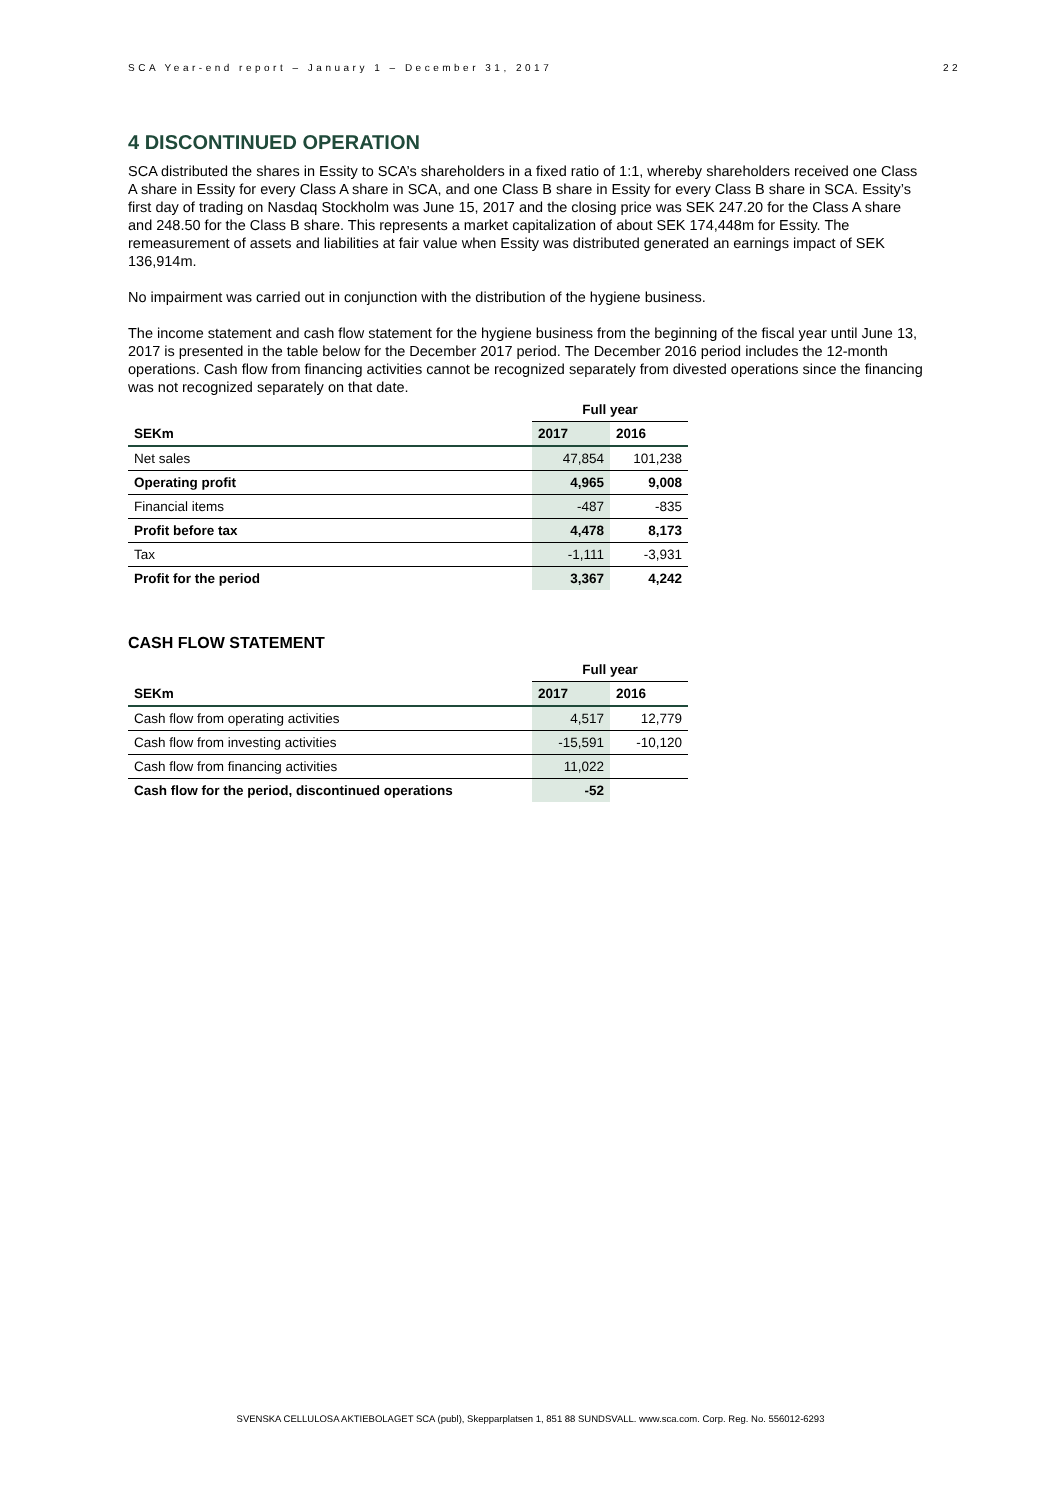SCA Year-end report – January 1 – December 31, 2017 22
4 DISCONTINUED OPERATION
SCA distributed the shares in Essity to SCA’s shareholders in a fixed ratio of 1:1, whereby shareholders received one Class A share in Essity for every Class A share in SCA, and one Class B share in Essity for every Class B share in SCA. Essity’s first day of trading on Nasdaq Stockholm was June 15, 2017 and the closing price was SEK 247.20 for the Class A share and 248.50 for the Class B share. This represents a market capitalization of about SEK 174,448m for Essity. The remeasurement of assets and liabilities at fair value when Essity was distributed generated an earnings impact of SEK 136,914m.
No impairment was carried out in conjunction with the distribution of the hygiene business.
The income statement and cash flow statement for the hygiene business from the beginning of the fiscal year until June 13, 2017 is presented in the table below for the December 2017 period. The December 2016 period includes the 12-month operations. Cash flow from financing activities cannot be recognized separately from divested operations since the financing was not recognized separately on that date.
| | | Full year | |
| SEKm | | 2017 | 2016 |
| Net sales | | 47,854 | 101,238 |
| Operating profit | | 4,965 | 9,008 |
| Financial items | | -487 | -835 |
| Profit before tax | | 4,478 | 8,173 |
| Tax | | -1,111 | -3,931 |
| Profit for the period | | 3,367 | 4,242 |
CASH FLOW STATEMENT
| | | Full year | |
| SEKm | | 2017 | 2016 |
| Cash flow from operating activities | | 4,517 | 12,779 |
| Cash flow from investing activities | | -15,591 | -10,120 |
| Cash flow from financing activities | | 11,022 | |
| Cash flow for the period, discontinued operations | | -52 | |
SVENSKA CELLULOSA AKTIEBOLAGET SCA (publ), Skepparplatsen 1, 851 88 SUNDSVALL. www.sca.com. Corp. Reg. No. 556012-6293